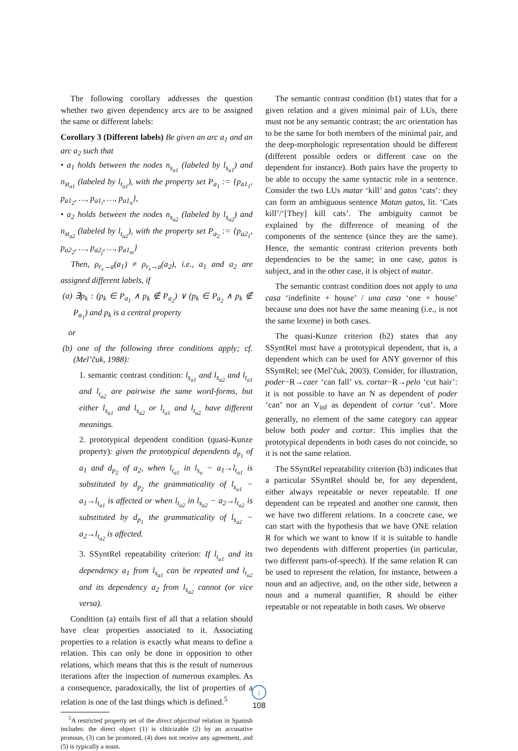The following corollary addresses the question whether two given dependency arcs are to be assigned the same or different labels:
Corollary 3 (Different labels) Be given an arc a<sub>1</sub> and an arc a<sub>2</sub> such that
• a<sub>1</sub> holds between the nodes n<sub>s<sub>a1</sub></sub> (labeled by l<sub>s<sub>a1</sub></sub>) and n<sub>st<sub>a1</sub></sub> (labeled by l<sub>t<sub>a1</sub></sub>), with the property set P<sub>a<sub>1</sub></sub> := {p<sub>a1<sub>1</sub></sub>, p<sub>a1<sub>2</sub></sub>, …, p<sub>a1<sub>i</sub></sub>, …, p<sub>a1<sub>n</sub></sub>},
• a<sub>2</sub> holds between the nodes n<sub>s<sub>a2</sub></sub> (labeled by l<sub>s<sub>a2</sub></sub>) and n<sub>st<sub>a2</sub></sub> (labeled by l<sub>t<sub>a2</sub></sub>), with the property set P<sub>a<sub>2</sub></sub> := {p<sub>a2<sub>1</sub></sub>, p<sub>a2<sub>2</sub></sub>, …, p<sub>a2<sub>j</sub></sub>, …, p<sub>a1<sub>m</sub></sub>}
Then, ρ<sub>r<sub>s</sub>→a</sub>(a<sub>1</sub>) ≠ ρ<sub>r<sub>s</sub>→a</sub>(a<sub>2</sub>), i.e., a<sub>1</sub> and a<sub>2</sub> are assigned different labels, if
(a) ∃p<sub>k</sub> : (p<sub>k</sub> ∈ P<sub>a<sub>1</sub></sub> ∧ p<sub>k</sub> ∉ P<sub>a<sub>2</sub></sub>) ∨ (p<sub>k</sub> ∈ P<sub>a<sub>2</sub></sub> ∧ p<sub>k</sub> ∉ P<sub>a<sub>1</sub></sub>) and p<sub>k</sub> is a central property
or
(b) one of the following three conditions apply; cf. (Mel’čuk, 1988):
1. semantic contrast condition: l<sub>s<sub>a1</sub></sub> and l<sub>s<sub>a2</sub></sub> and l<sub>t<sub>a1</sub></sub> and l<sub>t<sub>a2</sub></sub> are pairwise the same word-forms, but either l<sub>s<sub>a1</sub></sub> and l<sub>s<sub>a2</sub></sub> or l<sub>t<sub>a1</sub></sub> and l<sub>t<sub>a2</sub></sub> have different meanings.
2. prototypical dependent condition (quasi-Kunze property): given the prototypical dependents d<sub>p<sub>1</sub></sub> of a<sub>1</sub> and d<sub>p<sub>2</sub></sub> of a<sub>2</sub>, when l<sub>t<sub>a1</sub></sub> in l<sub>s<sub>a</sub></sub> − a<sub>1</sub>→l<sub>t<sub>a1</sub></sub> is substituted by d<sub>p<sub>2</sub></sub> the grammaticality of l<sub>s<sub>a1</sub></sub> − a<sub>1</sub>→l<sub>t<sub>a1</sub></sub> is affected or when l<sub>t<sub>a2</sub></sub> in l<sub>s<sub>a2</sub></sub> − a<sub>2</sub>→l<sub>t<sub>a2</sub></sub> is substituted by d<sub>p<sub>1</sub></sub> the grammaticality of l<sub>s<sub>a2</sub></sub> − a<sub>2</sub>→l<sub>t<sub>a2</sub></sub> is affected.
3. SSyntRel repeatability criterion: If l<sub>t<sub>a1</sub></sub> and its dependency a<sub>1</sub> from l<sub>s<sub>a1</sub></sub> can be repeated and l<sub>t<sub>a2</sub></sub> and its dependency a<sub>2</sub> from l<sub>s<sub>a2</sub></sub> cannot (or vice versa).
Condition (a) entails first of all that a relation should have clear properties associated to it. Associating properties to a relation is exactly what means to define a relation. This can only be done in opposition to other relations, which means that this is the result of numerous iterations after the inspection of numerous examples. As a consequence, paradoxically, the list of properties of a relation is one of the last things which is defined.<sup>5</sup>
<sup>5</sup> A restricted property set of the direct objectival relation in Spanish includes: the direct object (1) is cliticizable (2) by an accusative pronoun, (3) can be promoted, (4) does not receive any agreement, and (5) is typically a noun.
The semantic contrast condition (b1) states that for a given relation and a given minimal pair of LUs, there must not be any semantic contrast; the arc orientation has to be the same for both members of the minimal pair, and the deep-morphologic representation should be different (different possible orders or different case on the dependent for instance). Both pairs have the property to be able to occupy the same syntactic role in a sentence. Consider the two LUs matar ‘kill’ and gatos ‘cats’: they can form an ambiguous sentence Matan gatos, lit. ‘Cats kill’/‘[They] kill cats’. The ambiguity cannot be explained by the difference of meaning of the components of the sentence (since they are the same). Hence, the semantic contrast criterion prevents both dependencies to be the same; in one case, gatos is subject, and in the other case, it is object of matar.
The semantic contrast condition does not apply to una casa ‘indefinite + house’ / una casa ‘one + house’ because una does not have the same meaning (i.e., is not the same lexeme) in both cases.
The quasi-Kunze criterion (b2) states that any SSyntRel must have a prototypical dependent, that is, a dependent which can be used for ANY governor of this SSyntRel; see (Mel’čuk, 2003). Consider, for illustration, poder−R→caer ‘can fall’ vs. cortar−R→pelo ‘cut hair’: it is not possible to have an N as dependent of poder ‘can’ nor an V<sub>inf</sub> as dependent of cortar ‘cut’. More generally, no element of the same category can appear below both poder and cortar. This implies that the prototypical dependents in both cases do not coincide, so it is not the same relation.
The SSyntRel repeatability criterion (b3) indicates that a particular SSyntRel should be, for any dependent, either always repeatable or never repeatable. If one dependent can be repeated and another one cannot, then we have two different relations. In a concrete case, we can start with the hypothesis that we have ONE relation R for which we want to know if it is suitable to handle two dependents with different properties (in particular, two different parts-of-speech). If the same relation R can be used to represent the relation, for instance, between a noun and an adjective, and, on the other side, between a noun and a numeral quantifier, R should be either repeatable or not repeatable in both cases. We observe
↓
108